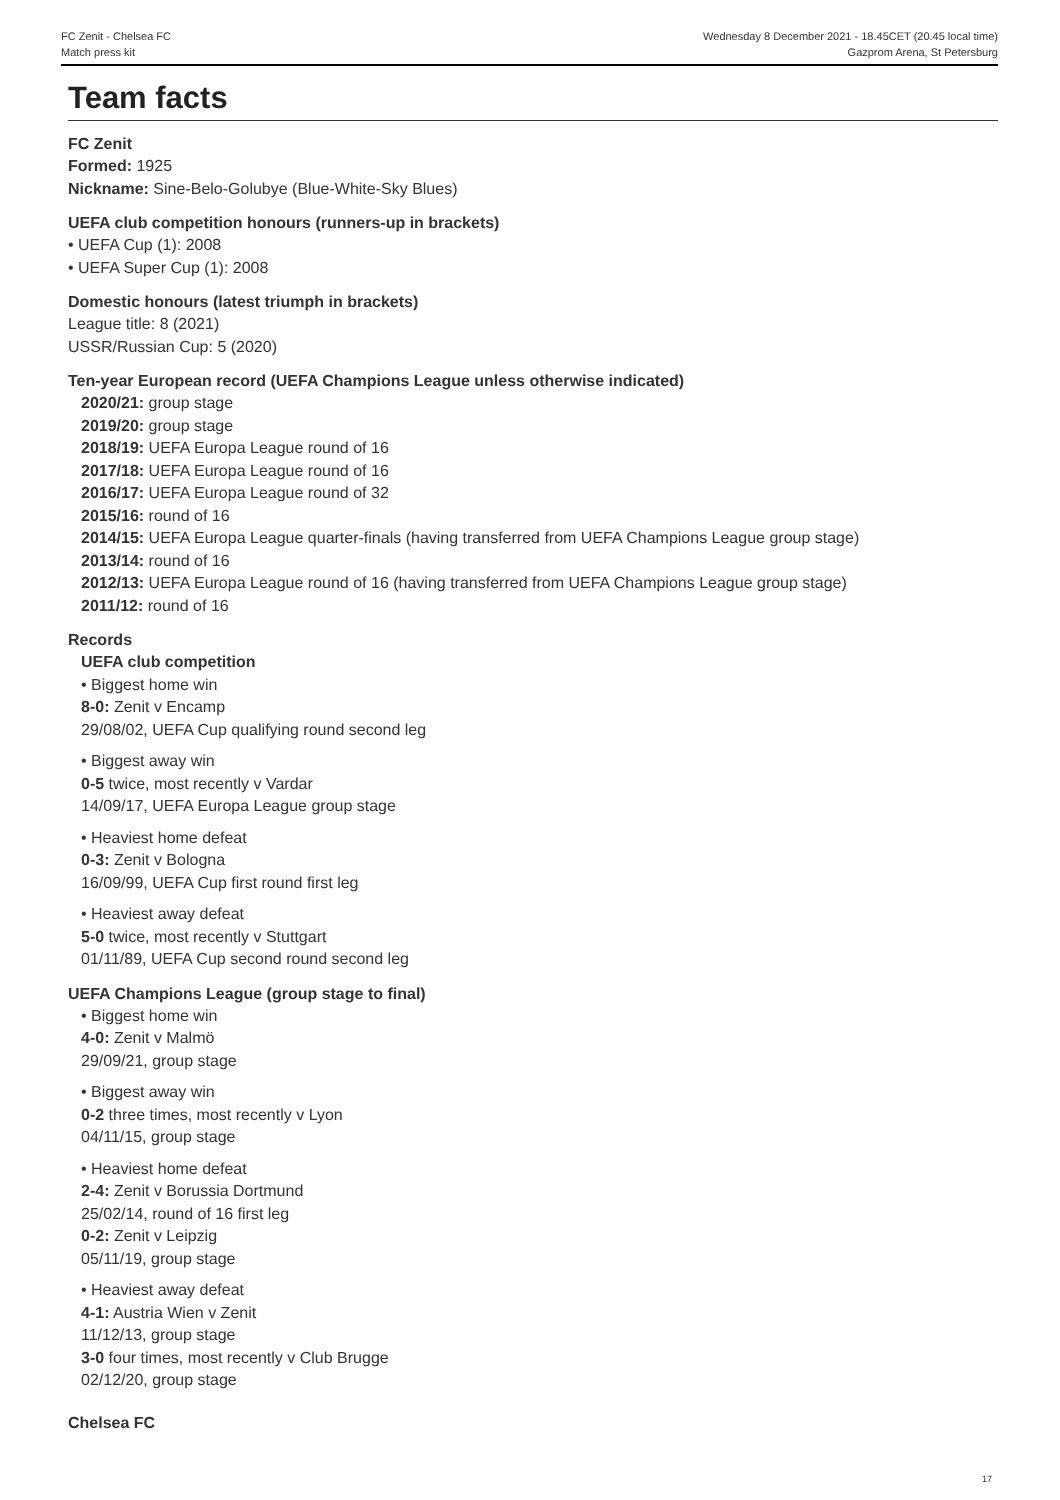FC Zenit - Chelsea FC
Match press kit
Wednesday 8 December 2021 - 18.45CET (20.45 local time)
Gazprom Arena, St Petersburg
Team facts
FC Zenit
Formed: 1925
Nickname: Sine-Belo-Golubye (Blue-White-Sky Blues)
UEFA club competition honours (runners-up in brackets)
• UEFA Cup (1): 2008
• UEFA Super Cup (1): 2008
Domestic honours (latest triumph in brackets)
League title: 8 (2021)
USSR/Russian Cup: 5 (2020)
Ten-year European record (UEFA Champions League unless otherwise indicated)
2020/21: group stage
2019/20: group stage
2018/19: UEFA Europa League round of 16
2017/18: UEFA Europa League round of 16
2016/17: UEFA Europa League round of 32
2015/16: round of 16
2014/15: UEFA Europa League quarter-finals (having transferred from UEFA Champions League group stage)
2013/14: round of 16
2012/13: UEFA Europa League round of 16 (having transferred from UEFA Champions League group stage)
2011/12: round of 16
Records
UEFA club competition
• Biggest home win
8-0: Zenit v Encamp
29/08/02, UEFA Cup qualifying round second leg
• Biggest away win
0-5 twice, most recently v Vardar
14/09/17, UEFA Europa League group stage
• Heaviest home defeat
0-3: Zenit v Bologna
16/09/99, UEFA Cup first round first leg
• Heaviest away defeat
5-0 twice, most recently v Stuttgart
01/11/89, UEFA Cup second round second leg
UEFA Champions League (group stage to final)
• Biggest home win
4-0: Zenit v Malmö
29/09/21, group stage
• Biggest away win
0-2 three times, most recently v Lyon
04/11/15, group stage
• Heaviest home defeat
2-4: Zenit v Borussia Dortmund
25/02/14, round of 16 first leg
0-2: Zenit v Leipzig
05/11/19, group stage
• Heaviest away defeat
4-1: Austria Wien v Zenit
11/12/13, group stage
3-0 four times, most recently v Club Brugge
02/12/20, group stage
Chelsea FC
17